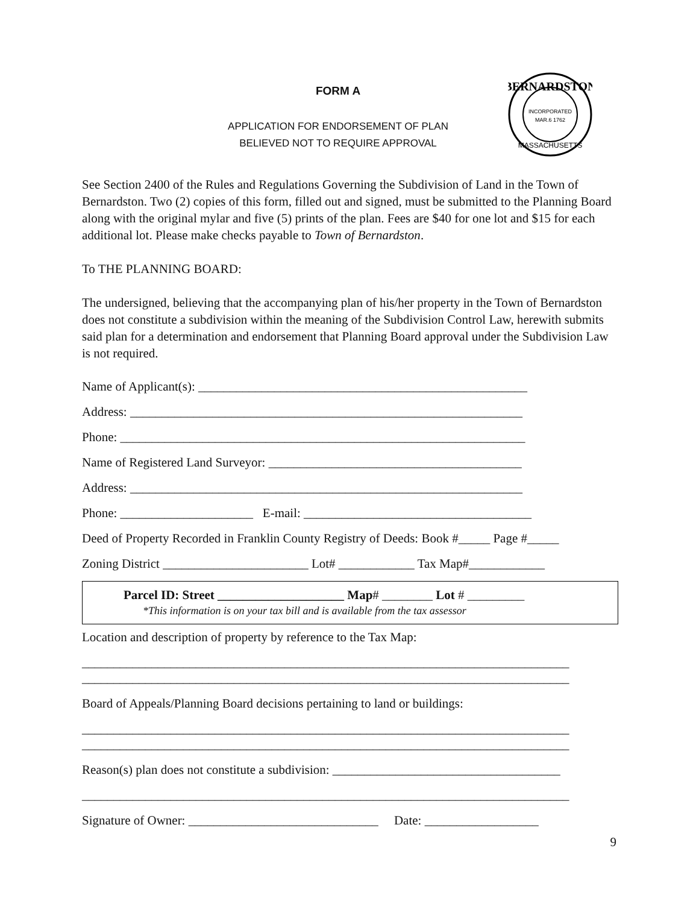BERNARDSTON
INCORPORATED
MAR.6 1762
MASSACHUSETTS
FORM A
APPLICATION FOR ENDORSEMENT OF PLAN
BELIEVED NOT TO REQUIRE APPROVAL
See Section 2400 of the Rules and Regulations Governing the Subdivision of Land in the Town of Bernardston. Two (2) copies of this form, filled out and signed, must be submitted to the Planning Board along with the original mylar and five (5) prints of the plan. Fees are $40 for one lot and $15 for each additional lot. Please make checks payable to Town of Bernardston.
To THE PLANNING BOARD:
The undersigned, believing that the accompanying plan of his/her property in the Town of Bernardston does not constitute a subdivision within the meaning of the Subdivision Control Law, herewith submits said plan for a determination and endorsement that Planning Board approval under the Subdivision Law is not required.
Name of Applicant(s): ____________________________________________________
Address: ______________________________________________________________
Phone: ________________________________________________________________
Name of Registered Land Surveyor: ________________________________________
Address: ______________________________________________________________
Phone: _____________________ E-mail: ____________________________________
Deed of Property Recorded in Franklin County Registry of Deeds: Book #_____ Page #_____
Zoning District _______________________ Lot# ____________ Tax Map#____________
Parcel ID: Street ____________________ Map# ________ Lot # _________
*This information is on your tax bill and is available from the tax assessor
Location and description of property by reference to the Tax Map:
_____________________________________________________________________________
_____________________________________________________________________________
Board of Appeals/Planning Board decisions pertaining to land or buildings:
_____________________________________________________________________________
_____________________________________________________________________________
Reason(s) plan does not constitute a subdivision: ____________________________________
_____________________________________________________________________________
Signature of Owner: ______________________________ Date: __________________
9